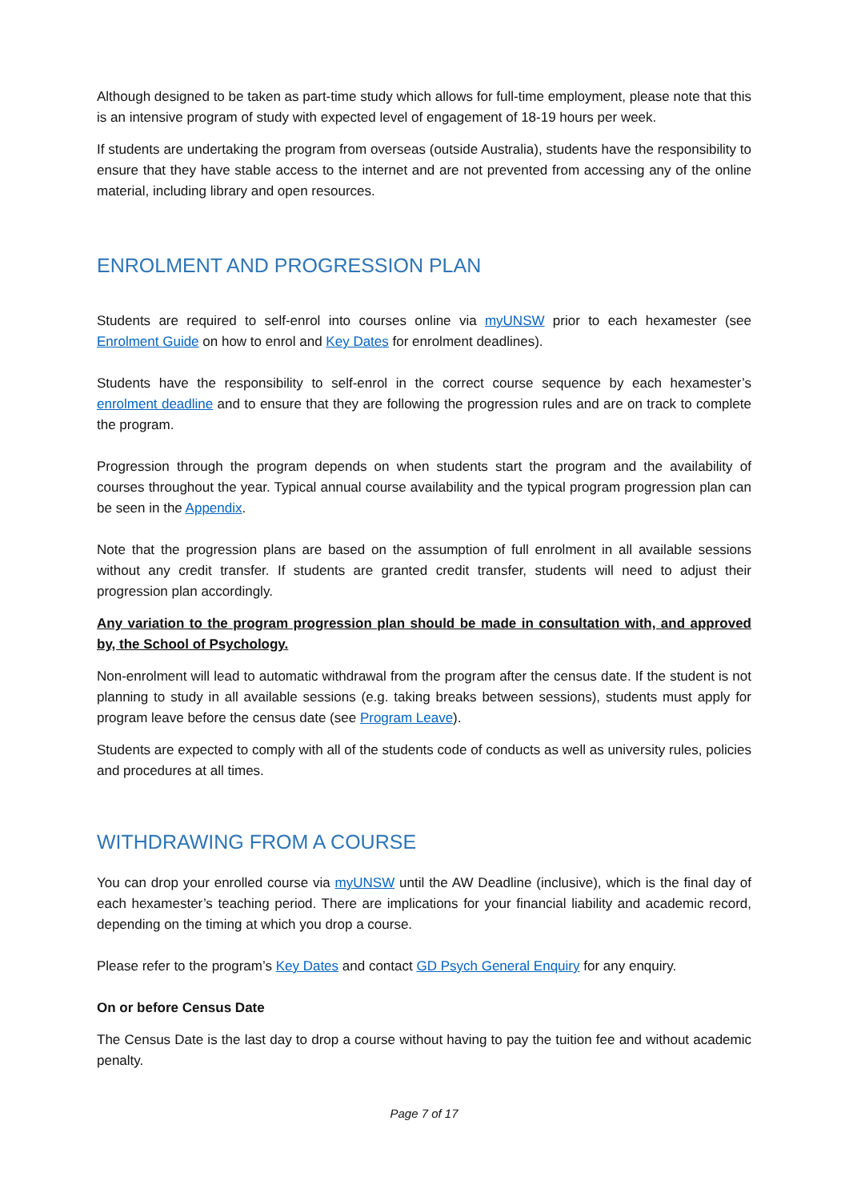Although designed to be taken as part-time study which allows for full-time employment, please note that this is an intensive program of study with expected level of engagement of 18-19 hours per week.
If students are undertaking the program from overseas (outside Australia), students have the responsibility to ensure that they have stable access to the internet and are not prevented from accessing any of the online material, including library and open resources.
ENROLMENT AND PROGRESSION PLAN
Students are required to self-enrol into courses online via myUNSW prior to each hexamester (see Enrolment Guide on how to enrol and Key Dates for enrolment deadlines).
Students have the responsibility to self-enrol in the correct course sequence by each hexamester’s enrolment deadline and to ensure that they are following the progression rules and are on track to complete the program.
Progression through the program depends on when students start the program and the availability of courses throughout the year. Typical annual course availability and the typical program progression plan can be seen in the Appendix.
Note that the progression plans are based on the assumption of full enrolment in all available sessions without any credit transfer. If students are granted credit transfer, students will need to adjust their progression plan accordingly.
Any variation to the program progression plan should be made in consultation with, and approved by, the School of Psychology.
Non-enrolment will lead to automatic withdrawal from the program after the census date. If the student is not planning to study in all available sessions (e.g. taking breaks between sessions), students must apply for program leave before the census date (see Program Leave).
Students are expected to comply with all of the students code of conducts as well as university rules, policies and procedures at all times.
WITHDRAWING FROM A COURSE
You can drop your enrolled course via myUNSW until the AW Deadline (inclusive), which is the final day of each hexamester’s teaching period. There are implications for your financial liability and academic record, depending on the timing at which you drop a course.
Please refer to the program’s Key Dates and contact GD Psych General Enquiry for any enquiry.
On or before Census Date
The Census Date is the last day to drop a course without having to pay the tuition fee and without academic penalty.
Page 7 of 17